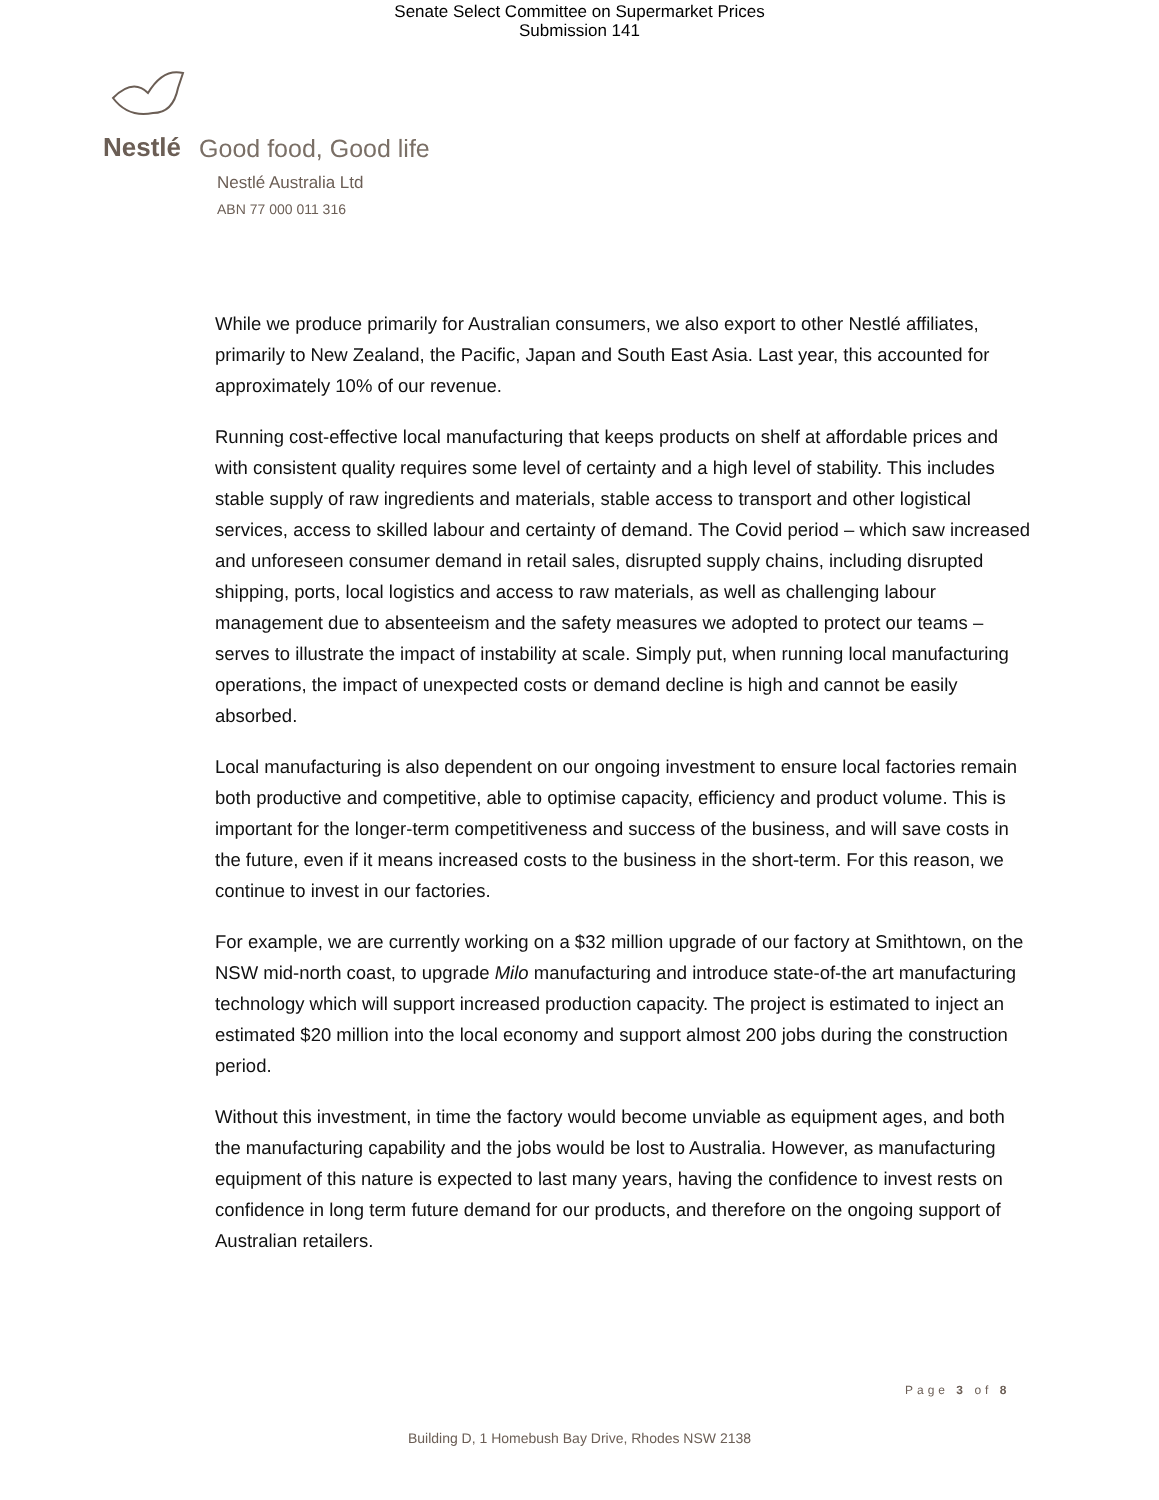Senate Select Committee on Supermarket Prices
Submission 141
Nestlé
Good food, Good life
Nestlé Australia Ltd
ABN 77 000 011 316
While we produce primarily for Australian consumers, we also export to other Nestlé affiliates, primarily to New Zealand, the Pacific, Japan and South East Asia. Last year, this accounted for approximately 10% of our revenue.
Running cost-effective local manufacturing that keeps products on shelf at affordable prices and with consistent quality requires some level of certainty and a high level of stability. This includes stable supply of raw ingredients and materials, stable access to transport and other logistical services, access to skilled labour and certainty of demand. The Covid period – which saw increased and unforeseen consumer demand in retail sales, disrupted supply chains, including disrupted shipping, ports, local logistics and access to raw materials, as well as challenging labour management due to absenteeism and the safety measures we adopted to protect our teams – serves to illustrate the impact of instability at scale. Simply put, when running local manufacturing operations, the impact of unexpected costs or demand decline is high and cannot be easily absorbed.
Local manufacturing is also dependent on our ongoing investment to ensure local factories remain both productive and competitive, able to optimise capacity, efficiency and product volume. This is important for the longer-term competitiveness and success of the business, and will save costs in the future, even if it means increased costs to the business in the short-term. For this reason, we continue to invest in our factories.
For example, we are currently working on a $32 million upgrade of our factory at Smithtown, on the NSW mid-north coast, to upgrade Milo manufacturing and introduce state-of-the art manufacturing technology which will support increased production capacity. The project is estimated to inject an estimated $20 million into the local economy and support almost 200 jobs during the construction period.
Without this investment, in time the factory would become unviable as equipment ages, and both the manufacturing capability and the jobs would be lost to Australia. However, as manufacturing equipment of this nature is expected to last many years, having the confidence to invest rests on confidence in long term future demand for our products, and therefore on the ongoing support of Australian retailers.
Page 3 of 8
Building D, 1 Homebush Bay Drive, Rhodes NSW 2138